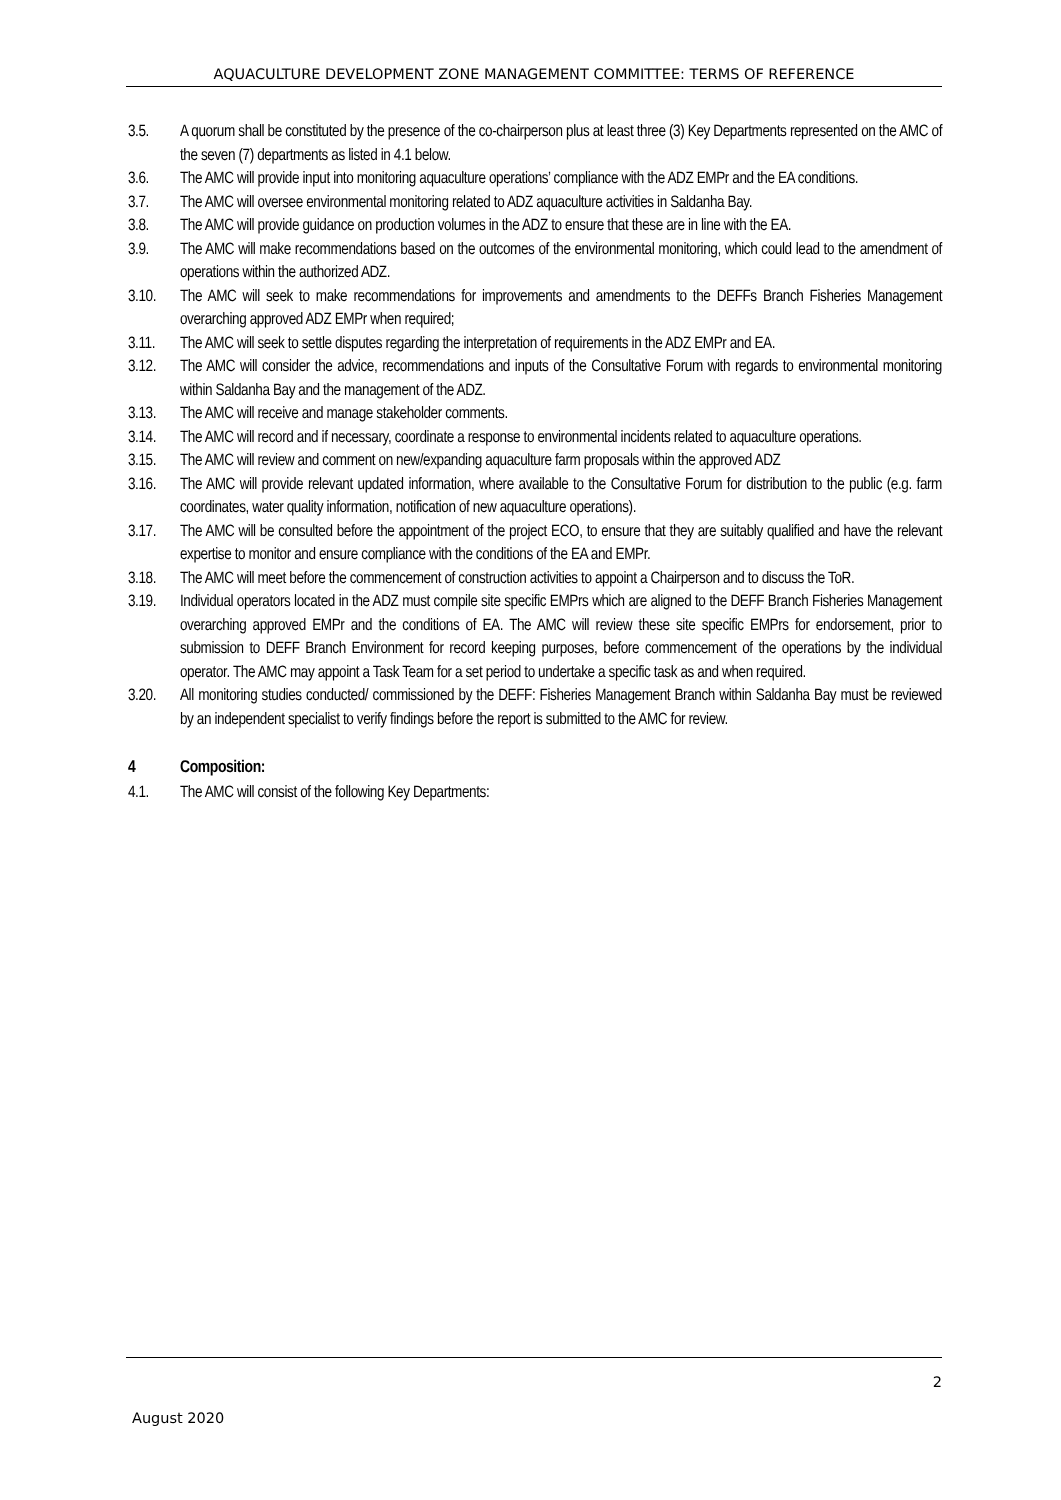AQUACULTURE DEVELOPMENT ZONE MANAGEMENT COMMITTEE: TERMS OF REFERENCE
3.5. A quorum shall be constituted by the presence of the co-chairperson plus at least three (3) Key Departments represented on the AMC of the seven (7) departments as listed in 4.1 below.
3.6. The AMC will provide input into monitoring aquaculture operations’ compliance with the ADZ EMPr and the EA conditions.
3.7. The AMC will oversee environmental monitoring related to ADZ aquaculture activities in Saldanha Bay.
3.8. The AMC will provide guidance on production volumes in the ADZ to ensure that these are in line with the EA.
3.9. The AMC will make recommendations based on the outcomes of the environmental monitoring, which could lead to the amendment of operations within the authorized ADZ.
3.10. The AMC will seek to make recommendations for improvements and amendments to the DEFFs Branch Fisheries Management overarching approved ADZ EMPr when required;
3.11. The AMC will seek to settle disputes regarding the interpretation of requirements in the ADZ EMPr and EA.
3.12. The AMC will consider the advice, recommendations and inputs of the Consultative Forum with regards to environmental monitoring within Saldanha Bay and the management of the ADZ.
3.13. The AMC will receive and manage stakeholder comments.
3.14. The AMC will record and if necessary, coordinate a response to environmental incidents related to aquaculture operations.
3.15. The AMC will review and comment on new/expanding aquaculture farm proposals within the approved ADZ
3.16. The AMC will provide relevant updated information, where available to the Consultative Forum for distribution to the public (e.g. farm coordinates, water quality information, notification of new aquaculture operations).
3.17. The AMC will be consulted before the appointment of the project ECO, to ensure that they are suitably qualified and have the relevant expertise to monitor and ensure compliance with the conditions of the EA and EMPr.
3.18. The AMC will meet before the commencement of construction activities to appoint a Chairperson and to discuss the ToR.
3.19. Individual operators located in the ADZ must compile site specific EMPrs which are aligned to the DEFF Branch Fisheries Management overarching approved EMPr and the conditions of EA. The AMC will review these site specific EMPrs for endorsement, prior to submission to DEFF Branch Environment for record keeping purposes, before commencement of the operations by the individual operator. The AMC may appoint a Task Team for a set period to undertake a specific task as and when required.
3.20. All monitoring studies conducted/ commissioned by the DEFF: Fisheries Management Branch within Saldanha Bay must be reviewed by an independent specialist to verify findings before the report is submitted to the AMC for review.
4 Composition:
4.1. The AMC will consist of the following Key Departments:
2
August 2020